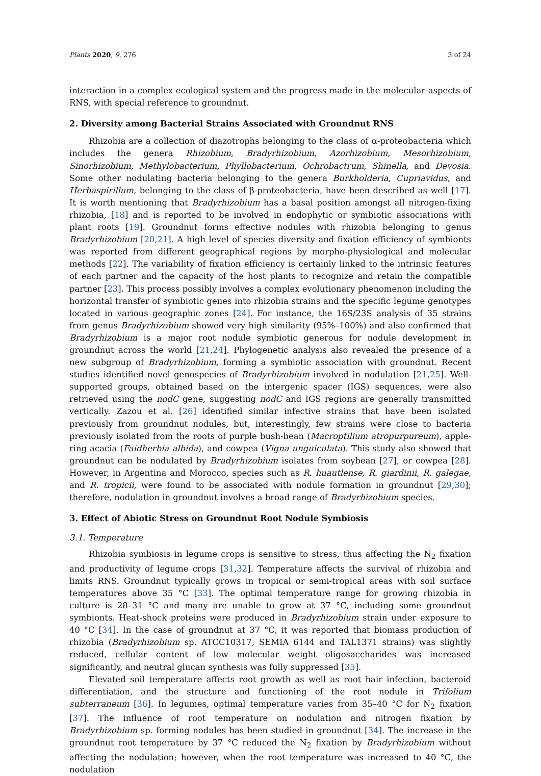Plants 2020, 9, 276 3 of 24
interaction in a complex ecological system and the progress made in the molecular aspects of RNS, with special reference to groundnut.
2. Diversity among Bacterial Strains Associated with Groundnut RNS
Rhizobia are a collection of diazotrophs belonging to the class of α-proteobacteria which includes the genera Rhizobium, Bradyrhizobium, Azorhizobium, Mesorhizobium, Sinorhizobium, Methylobacterium, Phyllobacterium, Ochrobactrum, Shinella, and Devosia. Some other nodulating bacteria belonging to the genera Burkholderia, Cupriavidus, and Herbaspirillum, belonging to the class of β-proteobacteria, have been described as well [17]. It is worth mentioning that Bradyrhizobium has a basal position amongst all nitrogen-fixing rhizobia, [18] and is reported to be involved in endophytic or symbiotic associations with plant roots [19]. Groundnut forms effective nodules with rhizobia belonging to genus Bradyrhizobium [20,21]. A high level of species diversity and fixation efficiency of symbionts was reported from different geographical regions by morpho-physiological and molecular methods [22]. The variability of fixation efficiency is certainly linked to the intrinsic features of each partner and the capacity of the host plants to recognize and retain the compatible partner [23]. This process possibly involves a complex evolutionary phenomenon including the horizontal transfer of symbiotic genes into rhizobia strains and the specific legume genotypes located in various geographic zones [24]. For instance, the 16S/23S analysis of 35 strains from genus Bradyrhizobium showed very high similarity (95%–100%) and also confirmed that Bradyrhizobium is a major root nodule symbiotic generous for nodule development in groundnut across the world [21,24]. Phylogenetic analysis also revealed the presence of a new subgroup of Bradyrhizobium, forming a symbiotic association with groundnut. Recent studies identified novel genospecies of Bradyrhizobium involved in nodulation [21,25]. Well-supported groups, obtained based on the intergenic spacer (IGS) sequences, were also retrieved using the nodC gene, suggesting nodC and IGS regions are generally transmitted vertically. Zazou et al. [26] identified similar infective strains that have been isolated previously from groundnut nodules, but, interestingly, few strains were close to bacteria previously isolated from the roots of purple bush-bean (Macroptilium atropurpureum), apple-ring acacia (Faidherbia albida), and cowpea (Vigna unguiculata). This study also showed that groundnut can be nodulated by Bradyrhizobium isolates from soybean [27], or cowpea [28]. However, in Argentina and Morocco, species such as R. huautlense, R. giardinii, R. galegae, and R. tropicii, were found to be associated with nodule formation in groundnut [29,30]; therefore, nodulation in groundnut involves a broad range of Bradyrhizobium species.
3. Effect of Abiotic Stress on Groundnut Root Nodule Symbiosis
3.1. Temperature
Rhizobia symbiosis in legume crops is sensitive to stress, thus affecting the N<sub>2</sub> fixation and productivity of legume crops [31,32]. Temperature affects the survival of rhizobia and limits RNS. Groundnut typically grows in tropical or semi-tropical areas with soil surface temperatures above 35 °C [33]. The optimal temperature range for growing rhizobia in culture is 28–31 °C and many are unable to grow at 37 °C, including some groundnut symbionts. Heat-shock proteins were produced in Bradyrhizobium strain under exposure to 40 °C [34]. In the case of groundnut at 37 °C, it was reported that biomass production of rhizobia (Bradyrhizobium sp. ATCC10317, SEMIA 6144 and TAL1371 strains) was slightly reduced, cellular content of low molecular weight oligosaccharides was increased significantly, and neutral glucan synthesis was fully suppressed [35].
Elevated soil temperature affects root growth as well as root hair infection, bacteroid differentiation, and the structure and functioning of the root nodule in Trifolium subterraneum [36]. In legumes, optimal temperature varies from 35–40 °C for N<sub>2</sub> fixation [37]. The influence of root temperature on nodulation and nitrogen fixation by Bradyrhizobium sp. forming nodules has been studied in groundnut [34]. The increase in the groundnut root temperature by 37 °C reduced the N<sub>2</sub> fixation by Bradyrhizobium without affecting the nodulation; however, when the root temperature was increased to 40 °C, the nodulation